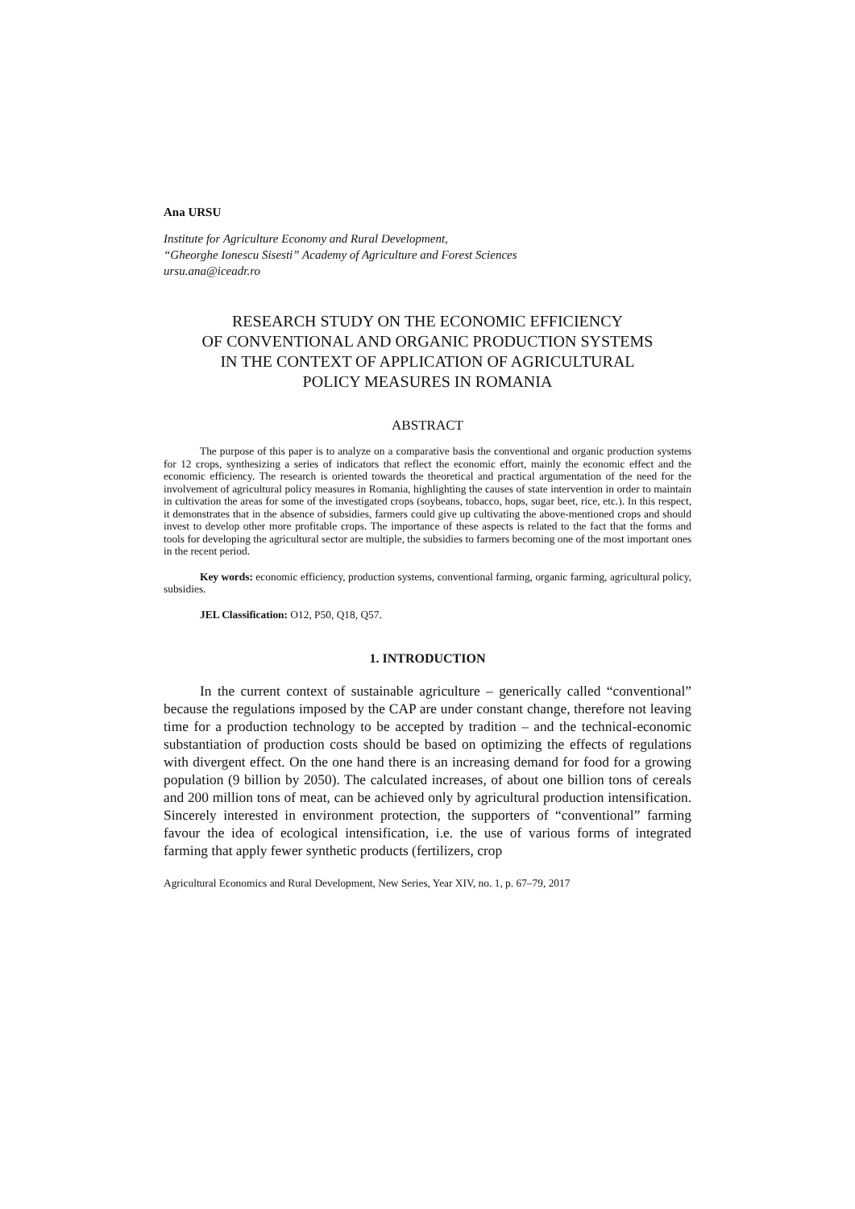Ana URSU
Institute for Agriculture Economy and Rural Development,
“Gheorghe Ionescu Sisesti” Academy of Agriculture and Forest Sciences
ursu.ana@iceadr.ro
RESEARCH STUDY ON THE ECONOMIC EFFICIENCY
OF CONVENTIONAL AND ORGANIC PRODUCTION SYSTEMS
IN THE CONTEXT OF APPLICATION OF AGRICULTURAL
POLICY MEASURES IN ROMANIA
ABSTRACT
The purpose of this paper is to analyze on a comparative basis the conventional and organic production systems for 12 crops, synthesizing a series of indicators that reflect the economic effort, mainly the economic effect and the economic efficiency. The research is oriented towards the theoretical and practical argumentation of the need for the involvement of agricultural policy measures in Romania, highlighting the causes of state intervention in order to maintain in cultivation the areas for some of the investigated crops (soybeans, tobacco, hops, sugar beet, rice, etc.). In this respect, it demonstrates that in the absence of subsidies, farmers could give up cultivating the above-mentioned crops and should invest to develop other more profitable crops. The importance of these aspects is related to the fact that the forms and tools for developing the agricultural sector are multiple, the subsidies to farmers becoming one of the most important ones in the recent period.
Key words: economic efficiency, production systems, conventional farming, organic farming, agricultural policy, subsidies.
JEL Classification: O12, P50, Q18, Q57.
1. INTRODUCTION
In the current context of sustainable agriculture – generically called “conventional” because the regulations imposed by the CAP are under constant change, therefore not leaving time for a production technology to be accepted by tradition – and the technical-economic substantiation of production costs should be based on optimizing the effects of regulations with divergent effect. On the one hand there is an increasing demand for food for a growing population (9 billion by 2050). The calculated increases, of about one billion tons of cereals and 200 million tons of meat, can be achieved only by agricultural production intensification. Sincerely interested in environment protection, the supporters of “conventional” farming favour the idea of ecological intensification, i.e. the use of various forms of integrated farming that apply fewer synthetic products (fertilizers, crop
Agricultural Economics and Rural Development, New Series, Year XIV, no. 1, p. 67–79, 2017